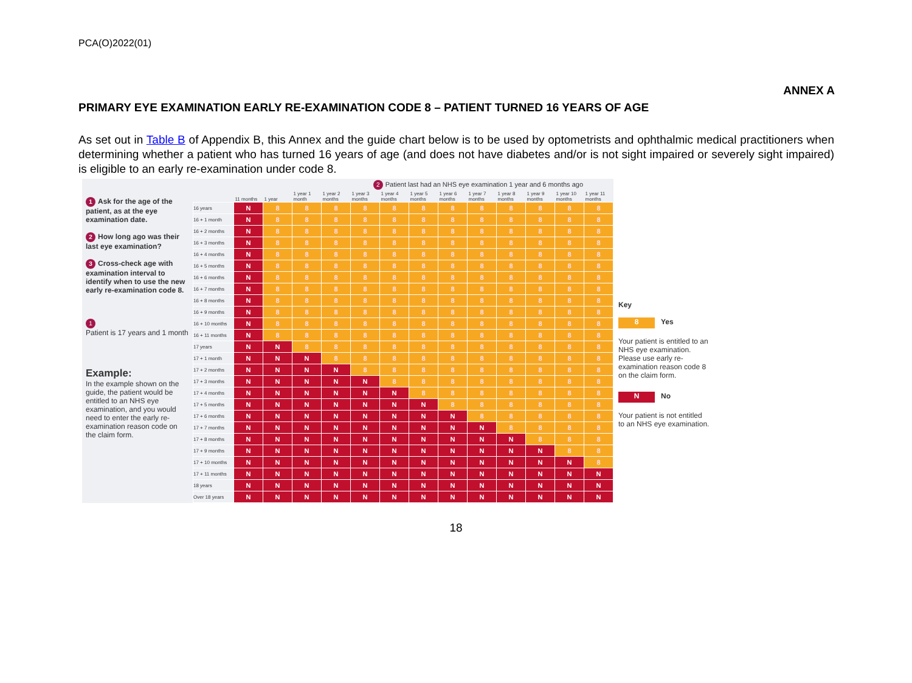PCA(O)2022(01)
ANNEX A
PRIMARY EYE EXAMINATION EARLY RE-EXAMINATION CODE 8 – PATIENT TURNED 16 YEARS OF AGE
As set out in Table B of Appendix B, this Annex and the guide chart below is to be used by optometrists and ophthalmic medical practitioners when determining whether a patient who has turned 16 years of age (and does not have diabetes and/or is not sight impaired or severely sight impaired) is eligible to an early re-examination under code 8.
1 Ask for the age of the patient, as at the eye examination date.
2 How long ago was their last eye examination?
3 Cross-check age with examination interval to identify when to use the new early re-examination code 8.
1
Patient is 17 years and 1 month
Example:
In the example shown on the guide, the patient would be entitled to an NHS eye examination, and you would need to enter the early re-examination reason code on the claim form.
2 Patient last had an NHS eye examination 1 year and 6 months ago
| | 11 months | 1 year | 1 year 1 month | 1 year 2 months | 1 year 3 months | 1 year 4 months | 1 year 5 months | 1 year 6 months | 1 year 7 months | 1 year 8 months | 1 year 9 months | 1 year 10 months | 1 year 11 months |
| --- | --- | --- | --- | --- | --- | --- | --- | --- | --- | --- | --- | --- | --- |
| 16 years | N | 8 | 8 | 8 | 8 | 8 | 8 | 8 | 8 | 8 | 8 | 8 | 8 |
| 16 + 1 month | N | 8 | 8 | 8 | 8 | 8 | 8 | 8 | 8 | 8 | 8 | 8 | 8 |
| 16 + 2 months | N | 8 | 8 | 8 | 8 | 8 | 8 | 8 | 8 | 8 | 8 | 8 | 8 |
| 16 + 3 months | N | 8 | 8 | 8 | 8 | 8 | 8 | 8 | 8 | 8 | 8 | 8 | 8 |
| 16 + 4 months | N | 8 | 8 | 8 | 8 | 8 | 8 | 8 | 8 | 8 | 8 | 8 | 8 |
| 16 + 5 months | N | 8 | 8 | 8 | 8 | 8 | 8 | 8 | 8 | 8 | 8 | 8 | 8 |
| 16 + 6 months | N | 8 | 8 | 8 | 8 | 8 | 8 | 8 | 8 | 8 | 8 | 8 | 8 |
| 16 + 7 months | N | 8 | 8 | 8 | 8 | 8 | 8 | 8 | 8 | 8 | 8 | 8 | 8 |
| 16 + 8 months | N | 8 | 8 | 8 | 8 | 8 | 8 | 8 | 8 | 8 | 8 | 8 | 8 |
| 16 + 9 months | N | 8 | 8 | 8 | 8 | 8 | 8 | 8 | 8 | 8 | 8 | 8 | 8 |
| 16 + 10 months | N | 8 | 8 | 8 | 8 | 8 | 8 | 8 | 8 | 8 | 8 | 8 | 8 |
| 16 + 11 months | N | 8 | 8 | 8 | 8 | 8 | 8 | 8 | 8 | 8 | 8 | 8 | 8 |
| 17 years | N | N | 8 | 8 | 8 | 8 | 8 | 8 | 8 | 8 | 8 | 8 | 8 |
| 17 + 1 month | N | N | N | 8 | 8 | 8 | 8 | 8 | 8 | 8 | 8 | 8 | 8 |
| 17 + 2 months | N | N | N | N | 8 | 8 | 8 | 8 | 8 | 8 | 8 | 8 | 8 |
| 17 + 3 months | N | N | N | N | N | 8 | 8 | 8 | 8 | 8 | 8 | 8 | 8 |
| 17 + 4 months | N | N | N | N | N | N | 8 | 8 | 8 | 8 | 8 | 8 | 8 |
| 17 + 5 months | N | N | N | N | N | N | N | 8 | 8 | 8 | 8 | 8 | 8 |
| 17 + 6 months | N | N | N | N | N | N | N | N | 8 | 8 | 8 | 8 | 8 |
| 17 + 7 months | N | N | N | N | N | N | N | N | N | 8 | 8 | 8 | 8 |
| 17 + 8 months | N | N | N | N | N | N | N | N | N | N | 8 | 8 | 8 |
| 17 + 9 months | N | N | N | N | N | N | N | N | N | N | N | 8 | 8 |
| 17 + 10 months | N | N | N | N | N | N | N | N | N | N | N | N | 8 |
| 17 + 11 months | N | N | N | N | N | N | N | N | N | N | N | N | N |
| 18 years | N | N | N | N | N | N | N | N | N | N | N | N | N |
| Over 18 years | N | N | N | N | N | N | N | N | N | N | N | N | N |
Key
8 Yes
Your patient is entitled to an NHS eye examination. Please use early re-examination reason code 8 on the claim form.
N No
Your patient is not entitled to an NHS eye examination.
18